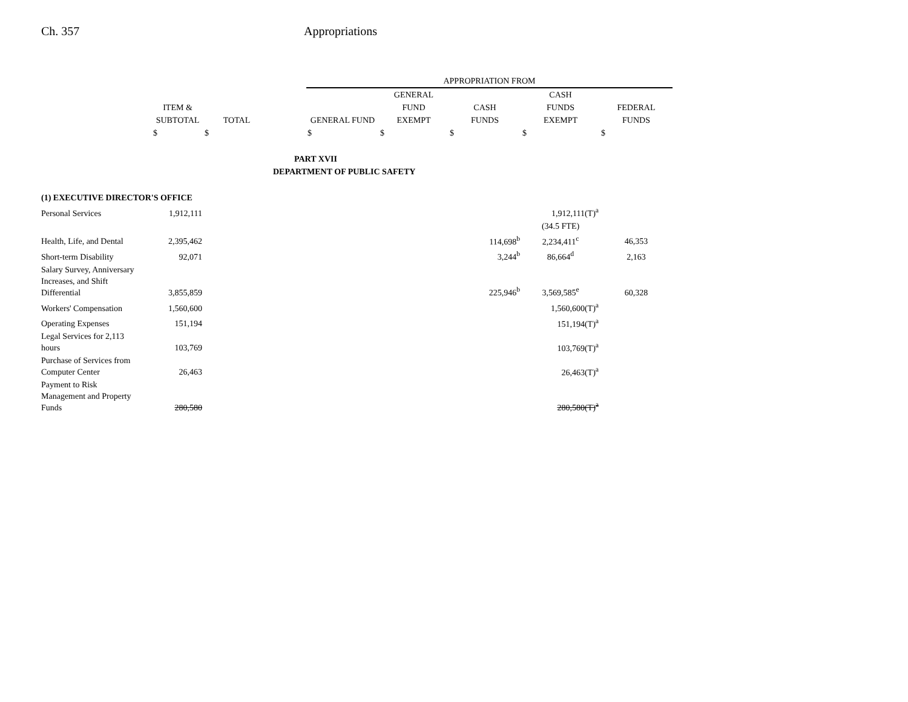Ch. 357 Appropriations
| | | | | APPROPRIATION FROM | | | | |
| --- | --- | --- | --- | --- | --- | --- | --- | --- |
| | | | | | GENERAL | | CASH | |
| | ITEM & | | | | FUND | CASH | FUNDS | FEDERAL |
| | SUBTOTAL | TOTAL | | GENERAL FUND | EXEMPT | FUNDS | EXEMPT | FUNDS |
| | $ | $ | | $ | $ | $ | $ | $ |
| PART XVII | | | | | | | | |
| DEPARTMENT OF PUBLIC SAFETY | | | | | | | | |
| (1) EXECUTIVE DIRECTOR'S OFFICE | | | | | | | | |
| Personal Services | 1,912,111 | | | | | | 1,912,111(T)<sup>a</sup> | |
| | | | | | | | (34.5 FTE) | |
| Health, Life, and Dental | 2,395,462 | | | | | 114,698<sup>b</sup> | 2,234,411<sup>c</sup> | 46,353 |
| Short-term Disability | 92,071 | | | | | 3,244<sup>b</sup> | 86,664<sup>d</sup> | 2,163 |
| Salary Survey, Anniversary Increases, and Shift Differential | 3,855,859 | | | | | 225,946<sup>b</sup> | 3,569,585<sup>e</sup> | 60,328 |
| Workers' Compensation | 1,560,600 | | | | | | 1,560,600(T)<sup>a</sup> | |
| Operating Expenses | 151,194 | | | | | | 151,194(T)<sup>a</sup> | |
| Legal Services for 2,113 hours | 103,769 | | | | | | 103,769(T)<sup>a</sup> | |
| Purchase of Services from Computer Center | 26,463 | | | | | | 26,463(T)<sup>a</sup> | |
| Payment to Risk Management and Property Funds | 280,580 | | | | | | 280,580(T)<sup>a</sup> | |